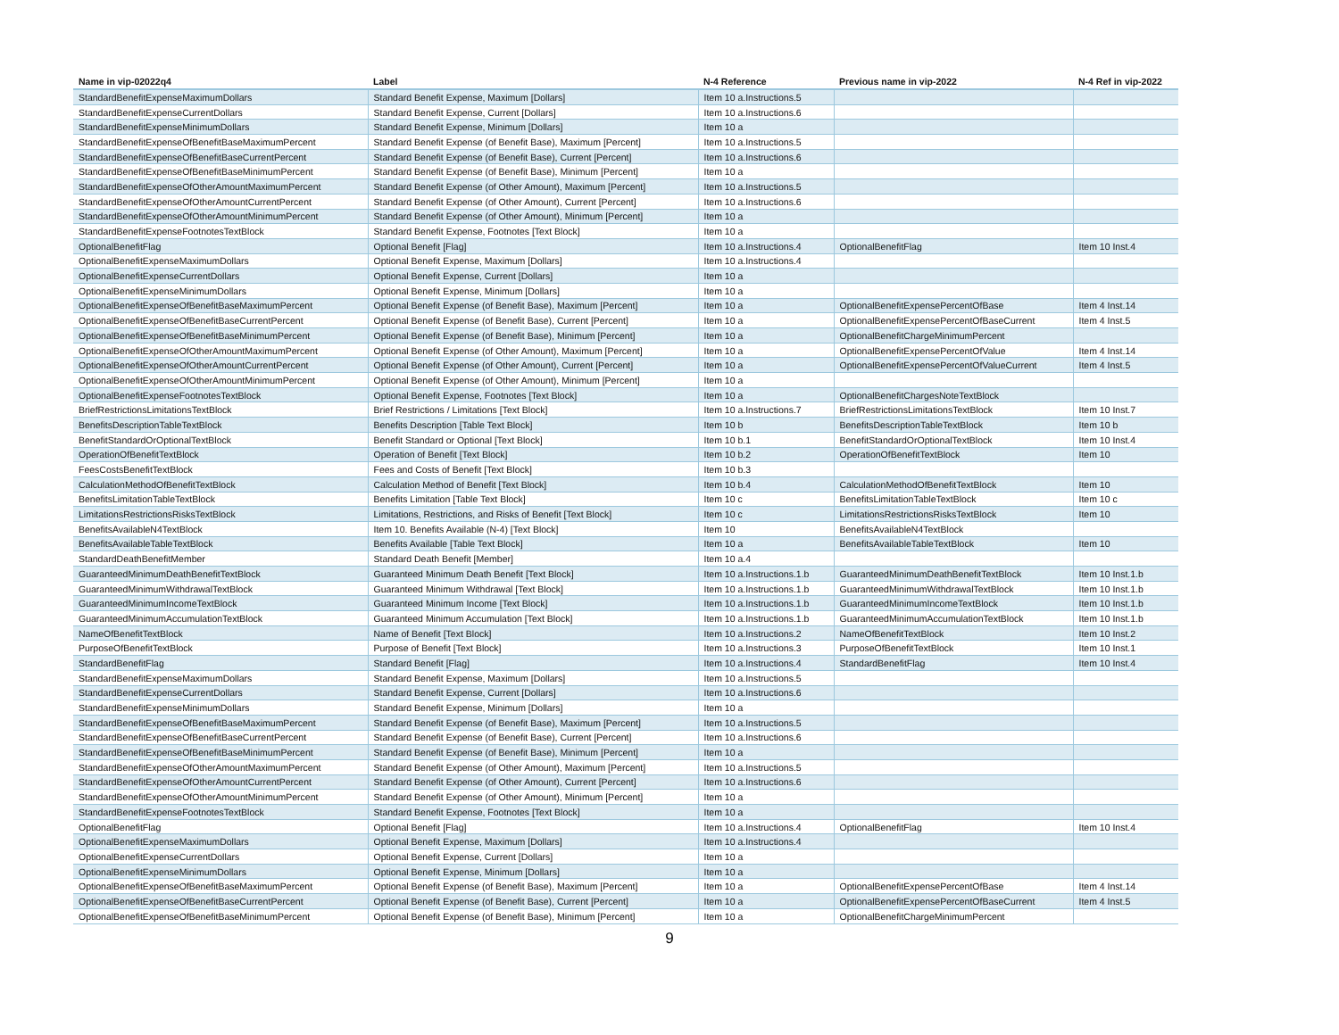| Name in vip-02022q4 | Label | N-4 Reference | Previous name in vip-2022 | N-4 Ref in vip-2022 |
| --- | --- | --- | --- | --- |
| StandardBenefitExpenseMaximumDollars | Standard Benefit Expense, Maximum [Dollars] | Item 10 a.Instructions.5 | | |
| StandardBenefitExpenseCurrentDollars | Standard Benefit Expense, Current [Dollars] | Item 10 a.Instructions.6 | | |
| StandardBenefitExpenseMinimumDollars | Standard Benefit Expense, Minimum [Dollars] | Item 10 a | | |
| StandardBenefitExpenseOfBenefitBaseMaximumPercent | Standard Benefit Expense (of Benefit Base), Maximum [Percent] | Item 10 a.Instructions.5 | | |
| StandardBenefitExpenseOfBenefitBaseCurrentPercent | Standard Benefit Expense (of Benefit Base), Current [Percent] | Item 10 a.Instructions.6 | | |
| StandardBenefitExpenseOfBenefitBaseMinimumPercent | Standard Benefit Expense (of Benefit Base), Minimum [Percent] | Item 10 a | | |
| StandardBenefitExpenseOfOtherAmountMaximumPercent | Standard Benefit Expense (of Other Amount), Maximum [Percent] | Item 10 a.Instructions.5 | | |
| StandardBenefitExpenseOfOtherAmountCurrentPercent | Standard Benefit Expense (of Other Amount), Current [Percent] | Item 10 a.Instructions.6 | | |
| StandardBenefitExpenseOfOtherAmountMinimumPercent | Standard Benefit Expense (of Other Amount), Minimum [Percent] | Item 10 a | | |
| StandardBenefitExpenseFootnotesTextBlock | Standard Benefit Expense, Footnotes [Text Block] | Item 10 a | | |
| OptionalBenefitFlag | Optional Benefit [Flag] | Item 10 a.Instructions.4 | OptionalBenefitFlag | Item 10 Inst.4 |
| OptionalBenefitExpenseMaximumDollars | Optional Benefit Expense, Maximum [Dollars] | Item 10 a.Instructions.4 | | |
| OptionalBenefitExpenseCurrentDollars | Optional Benefit Expense, Current [Dollars] | Item 10 a | | |
| OptionalBenefitExpenseMinimumDollars | Optional Benefit Expense, Minimum [Dollars] | Item 10 a | | |
| OptionalBenefitExpenseOfBenefitBaseMaximumPercent | Optional Benefit Expense (of Benefit Base), Maximum [Percent] | Item 10 a | OptionalBenefitExpensePercentOfBase | Item 4 Inst.14 |
| OptionalBenefitExpenseOfBenefitBaseCurrentPercent | Optional Benefit Expense (of Benefit Base), Current [Percent] | Item 10 a | OptionalBenefitExpensePercentOfBaseCurrent | Item 4 Inst.5 |
| OptionalBenefitExpenseOfBenefitBaseMinimumPercent | Optional Benefit Expense (of Benefit Base), Minimum [Percent] | Item 10 a | OptionalBenefitChargeMinimumPercent | |
| OptionalBenefitExpenseOfOtherAmountMaximumPercent | Optional Benefit Expense (of Other Amount), Maximum [Percent] | Item 10 a | OptionalBenefitExpensePercentOfValue | Item 4 Inst.14 |
| OptionalBenefitExpenseOfOtherAmountCurrentPercent | Optional Benefit Expense (of Other Amount), Current [Percent] | Item 10 a | OptionalBenefitExpensePercentOfValueCurrent | Item 4 Inst.5 |
| OptionalBenefitExpenseOfOtherAmountMinimumPercent | Optional Benefit Expense (of Other Amount), Minimum [Percent] | Item 10 a | | |
| OptionalBenefitExpenseFootnotesTextBlock | Optional Benefit Expense, Footnotes [Text Block] | Item 10 a | OptionalBenefitChargesNoteTextBlock | |
| BriefRestrictionsLimitationsTextBlock | Brief Restrictions / Limitations [Text Block] | Item 10 a.Instructions.7 | BriefRestrictionsLimitationsTextBlock | Item 10 Inst.7 |
| BenefitsDescriptionTableTextBlock | Benefits Description [Table Text Block] | Item 10 b | BenefitsDescriptionTableTextBlock | Item 10 b |
| BenefitStandardOrOptionalTextBlock | Benefit Standard or Optional [Text Block] | Item 10 b.1 | BenefitStandardOrOptionalTextBlock | Item 10 Inst.4 |
| OperationOfBenefitTextBlock | Operation of Benefit [Text Block] | Item 10 b.2 | OperationOfBenefitTextBlock | Item 10 |
| FeesCostsBenefitTextBlock | Fees and Costs of Benefit [Text Block] | Item 10 b.3 | | |
| CalculationMethodOfBenefitTextBlock | Calculation Method of Benefit [Text Block] | Item 10 b.4 | CalculationMethodOfBenefitTextBlock | Item 10 |
| BenefitsLimitationTableTextBlock | Benefits Limitation [Table Text Block] | Item 10 c | BenefitsLimitationTableTextBlock | Item 10 c |
| LimitationsRestrictionsRisksTextBlock | Limitations, Restrictions, and Risks of Benefit [Text Block] | Item 10 c | LimitationsRestrictionsRisksTextBlock | Item 10 |
| BenefitsAvailableN4TextBlock | Item 10. Benefits Available (N-4) [Text Block] | Item 10 | BenefitsAvailableN4TextBlock | |
| BenefitsAvailableTableTextBlock | Benefits Available [Table Text Block] | Item 10 a | BenefitsAvailableTableTextBlock | Item 10 |
| StandardDeathBenefitMember | Standard Death Benefit [Member] | Item 10 a.4 | | |
| GuaranteedMinimumDeathBenefitTextBlock | Guaranteed Minimum Death Benefit [Text Block] | Item 10 a.Instructions.1.b | GuaranteedMinimumDeathBenefitTextBlock | Item 10 Inst.1.b |
| GuaranteedMinimumWithdrawalTextBlock | Guaranteed Minimum Withdrawal [Text Block] | Item 10 a.Instructions.1.b | GuaranteedMinimumWithdrawalTextBlock | Item 10 Inst.1.b |
| GuaranteedMinimumIncomeTextBlock | Guaranteed Minimum Income [Text Block] | Item 10 a.Instructions.1.b | GuaranteedMinimumIncomeTextBlock | Item 10 Inst.1.b |
| GuaranteedMinimumAccumulationTextBlock | Guaranteed Minimum Accumulation [Text Block] | Item 10 a.Instructions.1.b | GuaranteedMinimumAccumulationTextBlock | Item 10 Inst.1.b |
| NameOfBenefitTextBlock | Name of Benefit [Text Block] | Item 10 a.Instructions.2 | NameOfBenefitTextBlock | Item 10 Inst.2 |
| PurposeOfBenefitTextBlock | Purpose of Benefit [Text Block] | Item 10 a.Instructions.3 | PurposeOfBenefitTextBlock | Item 10 Inst.1 |
| StandardBenefitFlag | Standard Benefit [Flag] | Item 10 a.Instructions.4 | StandardBenefitFlag | Item 10 Inst.4 |
| StandardBenefitExpenseMaximumDollars | Standard Benefit Expense, Maximum [Dollars] | Item 10 a.Instructions.5 | | |
| StandardBenefitExpenseCurrentDollars | Standard Benefit Expense, Current [Dollars] | Item 10 a.Instructions.6 | | |
| StandardBenefitExpenseMinimumDollars | Standard Benefit Expense, Minimum [Dollars] | Item 10 a | | |
| StandardBenefitExpenseOfBenefitBaseMaximumPercent | Standard Benefit Expense (of Benefit Base), Maximum [Percent] | Item 10 a.Instructions.5 | | |
| StandardBenefitExpenseOfBenefitBaseCurrentPercent | Standard Benefit Expense (of Benefit Base), Current [Percent] | Item 10 a.Instructions.6 | | |
| StandardBenefitExpenseOfBenefitBaseMinimumPercent | Standard Benefit Expense (of Benefit Base), Minimum [Percent] | Item 10 a | | |
| StandardBenefitExpenseOfOtherAmountMaximumPercent | Standard Benefit Expense (of Other Amount), Maximum [Percent] | Item 10 a.Instructions.5 | | |
| StandardBenefitExpenseOfOtherAmountCurrentPercent | Standard Benefit Expense (of Other Amount), Current [Percent] | Item 10 a.Instructions.6 | | |
| StandardBenefitExpenseOfOtherAmountMinimumPercent | Standard Benefit Expense (of Other Amount), Minimum [Percent] | Item 10 a | | |
| StandardBenefitExpenseFootnotesTextBlock | Standard Benefit Expense, Footnotes [Text Block] | Item 10 a | | |
| OptionalBenefitFlag | Optional Benefit [Flag] | Item 10 a.Instructions.4 | OptionalBenefitFlag | Item 10 Inst.4 |
| OptionalBenefitExpenseMaximumDollars | Optional Benefit Expense, Maximum [Dollars] | Item 10 a.Instructions.4 | | |
| OptionalBenefitExpenseCurrentDollars | Optional Benefit Expense, Current [Dollars] | Item 10 a | | |
| OptionalBenefitExpenseMinimumDollars | Optional Benefit Expense, Minimum [Dollars] | Item 10 a | | |
| OptionalBenefitExpenseOfBenefitBaseMaximumPercent | Optional Benefit Expense (of Benefit Base), Maximum [Percent] | Item 10 a | OptionalBenefitExpensePercentOfBase | Item 4 Inst.14 |
| OptionalBenefitExpenseOfBenefitBaseCurrentPercent | Optional Benefit Expense (of Benefit Base), Current [Percent] | Item 10 a | OptionalBenefitExpensePercentOfBaseCurrent | Item 4 Inst.5 |
| OptionalBenefitExpenseOfBenefitBaseMinimumPercent | Optional Benefit Expense (of Benefit Base), Minimum [Percent] | Item 10 a | OptionalBenefitChargeMinimumPercent | |
9